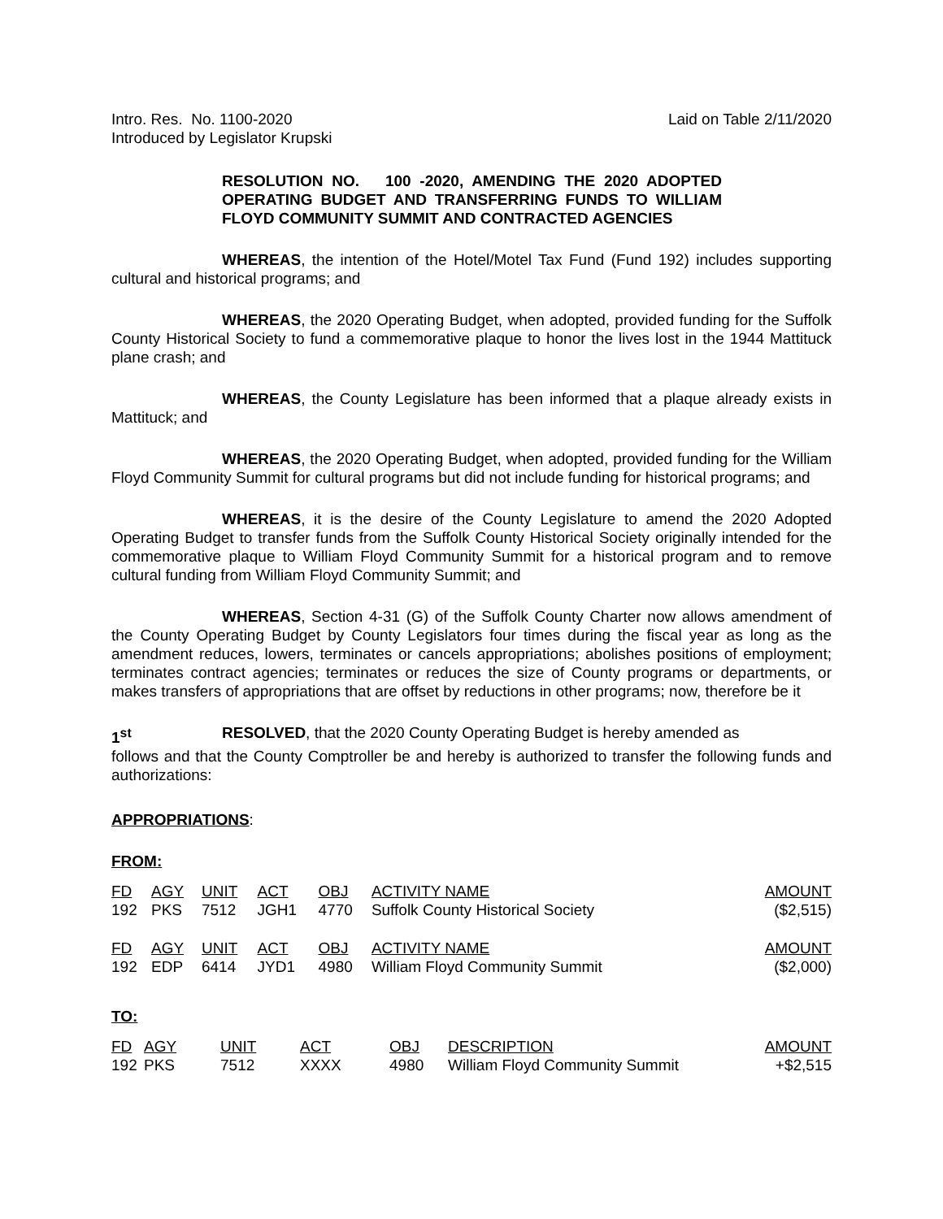Intro. Res. No. 1100-2020
Introduced by Legislator Krupski
Laid on Table 2/11/2020
RESOLUTION NO. 100 -2020, AMENDING THE 2020 ADOPTED OPERATING BUDGET AND TRANSFERRING FUNDS TO WILLIAM FLOYD COMMUNITY SUMMIT AND CONTRACTED AGENCIES
WHEREAS, the intention of the Hotel/Motel Tax Fund (Fund 192) includes supporting cultural and historical programs; and
WHEREAS, the 2020 Operating Budget, when adopted, provided funding for the Suffolk County Historical Society to fund a commemorative plaque to honor the lives lost in the 1944 Mattituck plane crash; and
WHEREAS, the County Legislature has been informed that a plaque already exists in Mattituck; and
WHEREAS, the 2020 Operating Budget, when adopted, provided funding for the William Floyd Community Summit for cultural programs but did not include funding for historical programs; and
WHEREAS, it is the desire of the County Legislature to amend the 2020 Adopted Operating Budget to transfer funds from the Suffolk County Historical Society originally intended for the commemorative plaque to William Floyd Community Summit for a historical program and to remove cultural funding from William Floyd Community Summit; and
WHEREAS, Section 4-31 (G) of the Suffolk County Charter now allows amendment of the County Operating Budget by County Legislators four times during the fiscal year as long as the amendment reduces, lowers, terminates or cancels appropriations; abolishes positions of employment; terminates contract agencies; terminates or reduces the size of County programs or departments, or makes transfers of appropriations that are offset by reductions in other programs; now, therefore be it
1<sup>st</sup> RESOLVED, that the 2020 County Operating Budget is hereby amended as
follows and that the County Comptroller be and hereby is authorized to transfer the following funds and authorizations:
APPROPRIATIONS:
FROM:
| FD | AGY | UNIT | ACT | OBJ | ACTIVITY NAME | AMOUNT |
| 192 | PKS | 7512 | JGH1 | 4770 | Suffolk County Historical Society | ($2,515) |
| FD | AGY | UNIT | ACT | OBJ | ACTIVITY NAME | AMOUNT |
| 192 | EDP | 6414 | JYD1 | 4980 | William Floyd Community Summit | ($2,000) |
TO:
| FD | AGY | UNIT | ACT | OBJ | DESCRIPTION | AMOUNT |
| 192 | PKS | 7512 | XXXX | 4980 | William Floyd Community Summit | +$2,515 |